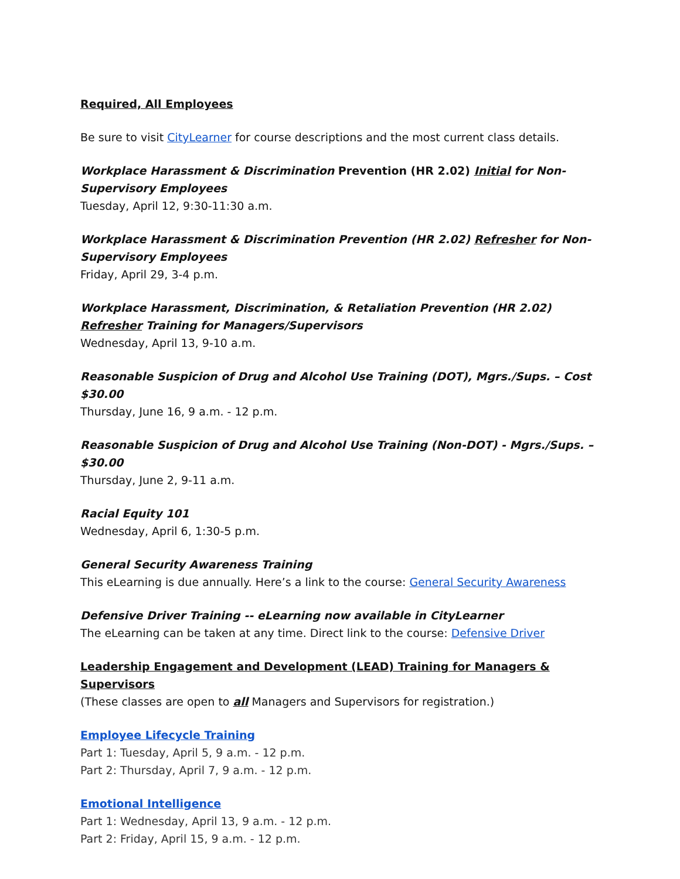Required, All Employees
Be sure to visit CityLearner for course descriptions and the most current class details.
Workplace Harassment & Discrimination Prevention (HR 2.02) Initial for Non-Supervisory Employees
Tuesday, April 12, 9:30-11:30 a.m.
Workplace Harassment & Discrimination Prevention (HR 2.02) Refresher for Non-Supervisory Employees
Friday, April 29, 3-4 p.m.
Workplace Harassment, Discrimination, & Retaliation Prevention (HR 2.02) Refresher Training for Managers/Supervisors
Wednesday, April 13, 9-10 a.m.
Reasonable Suspicion of Drug and Alcohol Use Training (DOT), Mgrs./Sups. – Cost $30.00
Thursday, June 16, 9 a.m. - 12 p.m.
Reasonable Suspicion of Drug and Alcohol Use Training (Non-DOT) - Mgrs./Sups. – $30.00
Thursday, June 2, 9-11 a.m.
Racial Equity 101
Wednesday, April 6, 1:30-5 p.m.
General Security Awareness Training
This eLearning is due annually. Here’s a link to the course: General Security Awareness
Defensive Driver Training -- eLearning now available in CityLearner
The eLearning can be taken at any time. Direct link to the course: Defensive Driver
Leadership Engagement and Development (LEAD) Training for Managers & Supervisors
(These classes are open to all Managers and Supervisors for registration.)
Employee Lifecycle Training
Part 1: Tuesday, April 5, 9 a.m. - 12 p.m.
Part 2: Thursday, April 7, 9 a.m. - 12 p.m.
Emotional Intelligence
Part 1: Wednesday, April 13, 9 a.m. - 12 p.m.
Part 2: Friday, April 15, 9 a.m. - 12 p.m.